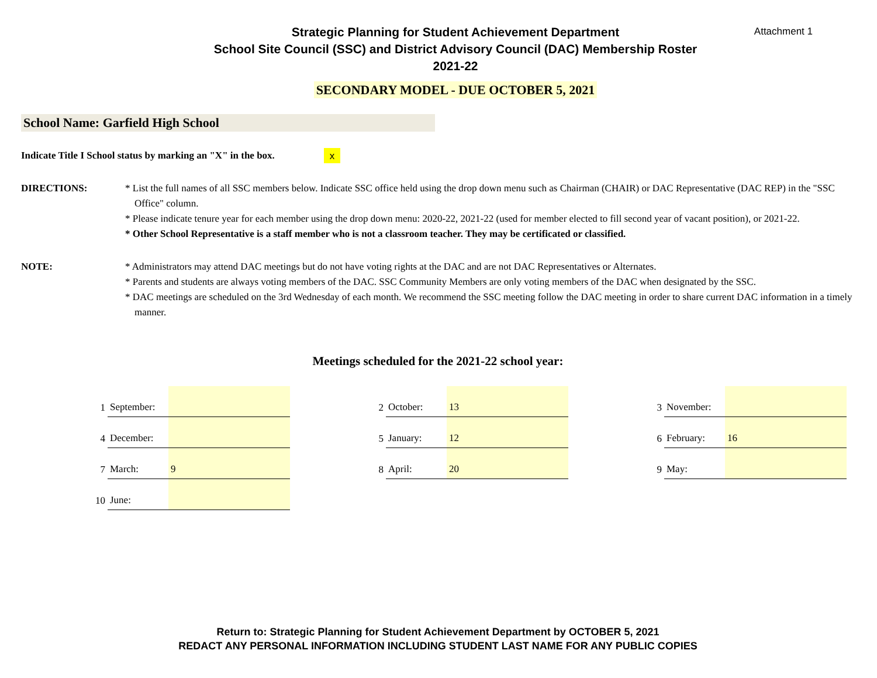Attachment 1
Strategic Planning for Student Achievement Department
School Site Council (SSC) and District Advisory Council (DAC) Membership Roster
2021-22
SECONDARY MODEL - DUE OCTOBER 5, 2021
School Name: Garfield High School
Indicate Title I School status by marking an "X" in the box. x
DIRECTIONS: * List the full names of all SSC members below. Indicate SSC office held using the drop down menu such as Chairman (CHAIR) or DAC Representative (DAC REP) in the "SSC Office" column.
* Please indicate tenure year for each member using the drop down menu: 2020-22, 2021-22 (used for member elected to fill second year of vacant position), or 2021-22.
* Other School Representative is a staff member who is not a classroom teacher. They may be certificated or classified.
NOTE: * Administrators may attend DAC meetings but do not have voting rights at the DAC and are not DAC Representatives or Alternates.
* Parents and students are always voting members of the DAC. SSC Community Members are only voting members of the DAC when designated by the SSC.
* DAC meetings are scheduled on the 3rd Wednesday of each month. We recommend the SSC meeting follow the DAC meeting in order to share current DAC information in a timely manner.
Meetings scheduled for the 2021-22 school year:
| 1 | September: | | | 2 | October: | 13 | | 3 | November: | |
| 4 | December: | | | 5 | January: | 12 | | 6 | February: | 16 |
| 7 | March: | 9 | | 8 | April: | 20 | | 9 | May: | |
| 10 | June: | | | | | | | | | |
Return to: Strategic Planning for Student Achievement Department by OCTOBER 5, 2021
REDACT ANY PERSONAL INFORMATION INCLUDING STUDENT LAST NAME FOR ANY PUBLIC COPIES